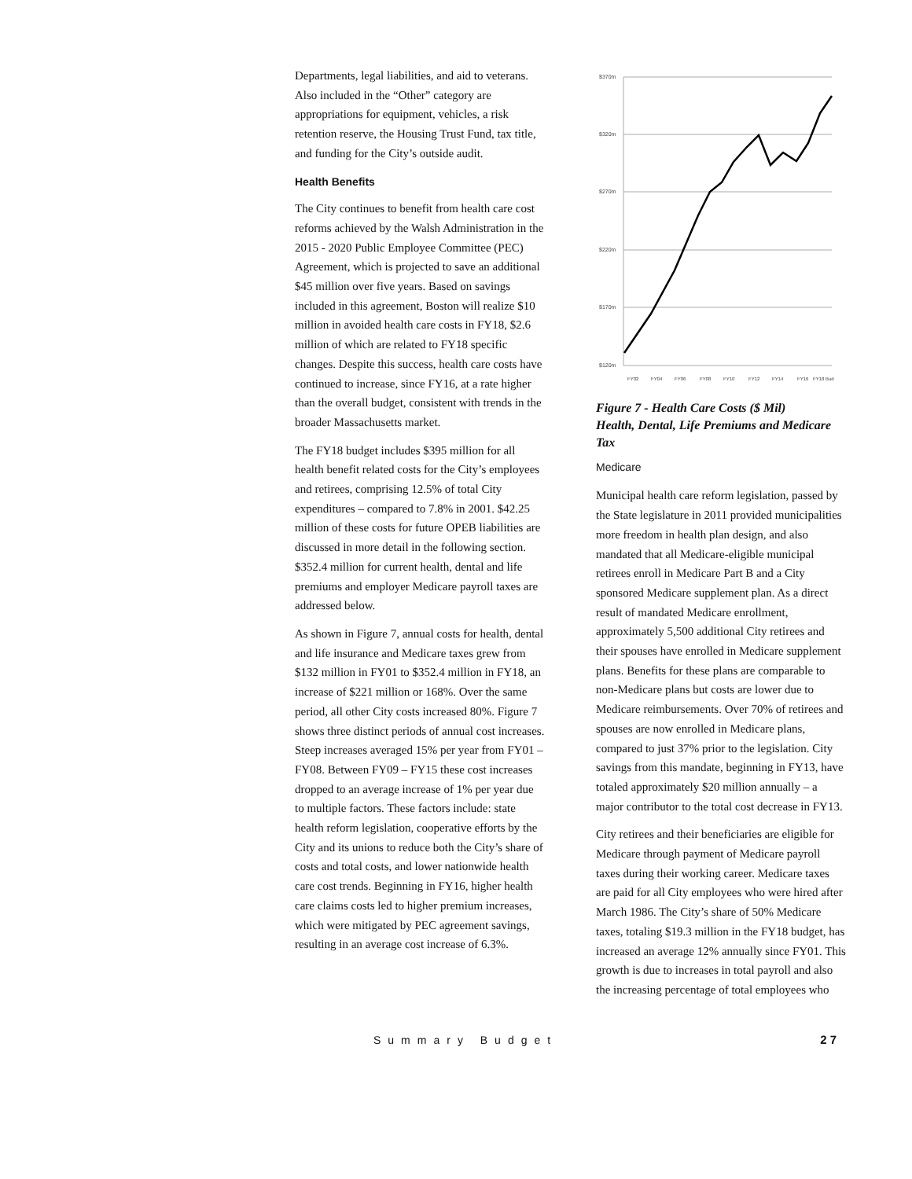Departments, legal liabilities, and aid to veterans. Also included in the “Other” category are appropriations for equipment, vehicles, a risk retention reserve, the Housing Trust Fund, tax title, and funding for the City’s outside audit.
Health Benefits
The City continues to benefit from health care cost reforms achieved by the Walsh Administration in the 2015 - 2020 Public Employee Committee (PEC) Agreement, which is projected to save an additional $45 million over five years. Based on savings included in this agreement, Boston will realize $10 million in avoided health care costs in FY18, $2.6 million of which are related to FY18 specific changes. Despite this success, health care costs have continued to increase, since FY16, at a rate higher than the overall budget, consistent with trends in the broader Massachusetts market.
The FY18 budget includes $395 million for all health benefit related costs for the City’s employees and retirees, comprising 12.5% of total City expenditures – compared to 7.8% in 2001. $42.25 million of these costs for future OPEB liabilities are discussed in more detail in the following section. $352.4 million for current health, dental and life premiums and employer Medicare payroll taxes are addressed below.
As shown in Figure 7, annual costs for health, dental and life insurance and Medicare taxes grew from $132 million in FY01 to $352.4 million in FY18, an increase of $221 million or 168%. Over the same period, all other City costs increased 80%. Figure 7 shows three distinct periods of annual cost increases. Steep increases averaged 15% per year from FY01 – FY08. Between FY09 – FY15 these cost increases dropped to an average increase of 1% per year due to multiple factors. These factors include: state health reform legislation, cooperative efforts by the City and its unions to reduce both the City’s share of costs and total costs, and lower nationwide health care cost trends. Beginning in FY16, higher health care claims costs led to higher premium increases, which were mitigated by PEC agreement savings, resulting in an average cost increase of 6.3%.
$370m
$320m
$270m
$220m
$170m
$120m
FY02
FY04
FY06
FY08
FY10
FY12
FY14
FY16
FY18 Bud
Figure 7 - Health Care Costs ($ Mil)
Health, Dental, Life Premiums and Medicare Tax
Medicare
Municipal health care reform legislation, passed by the State legislature in 2011 provided municipalities more freedom in health plan design, and also mandated that all Medicare-eligible municipal retirees enroll in Medicare Part B and a City sponsored Medicare supplement plan. As a direct result of mandated Medicare enrollment, approximately 5,500 additional City retirees and their spouses have enrolled in Medicare supplement plans. Benefits for these plans are comparable to non-Medicare plans but costs are lower due to Medicare reimbursements. Over 70% of retirees and spouses are now enrolled in Medicare plans, compared to just 37% prior to the legislation. City savings from this mandate, beginning in FY13, have totaled approximately $20 million annually – a major contributor to the total cost decrease in FY13.
City retirees and their beneficiaries are eligible for Medicare through payment of Medicare payroll taxes during their working career. Medicare taxes are paid for all City employees who were hired after March 1986. The City’s share of 50% Medicare taxes, totaling $19.3 million in the FY18 budget, has increased an average 12% annually since FY01. This growth is due to increases in total payroll and also the increasing percentage of total employees who
Summary Budget 27